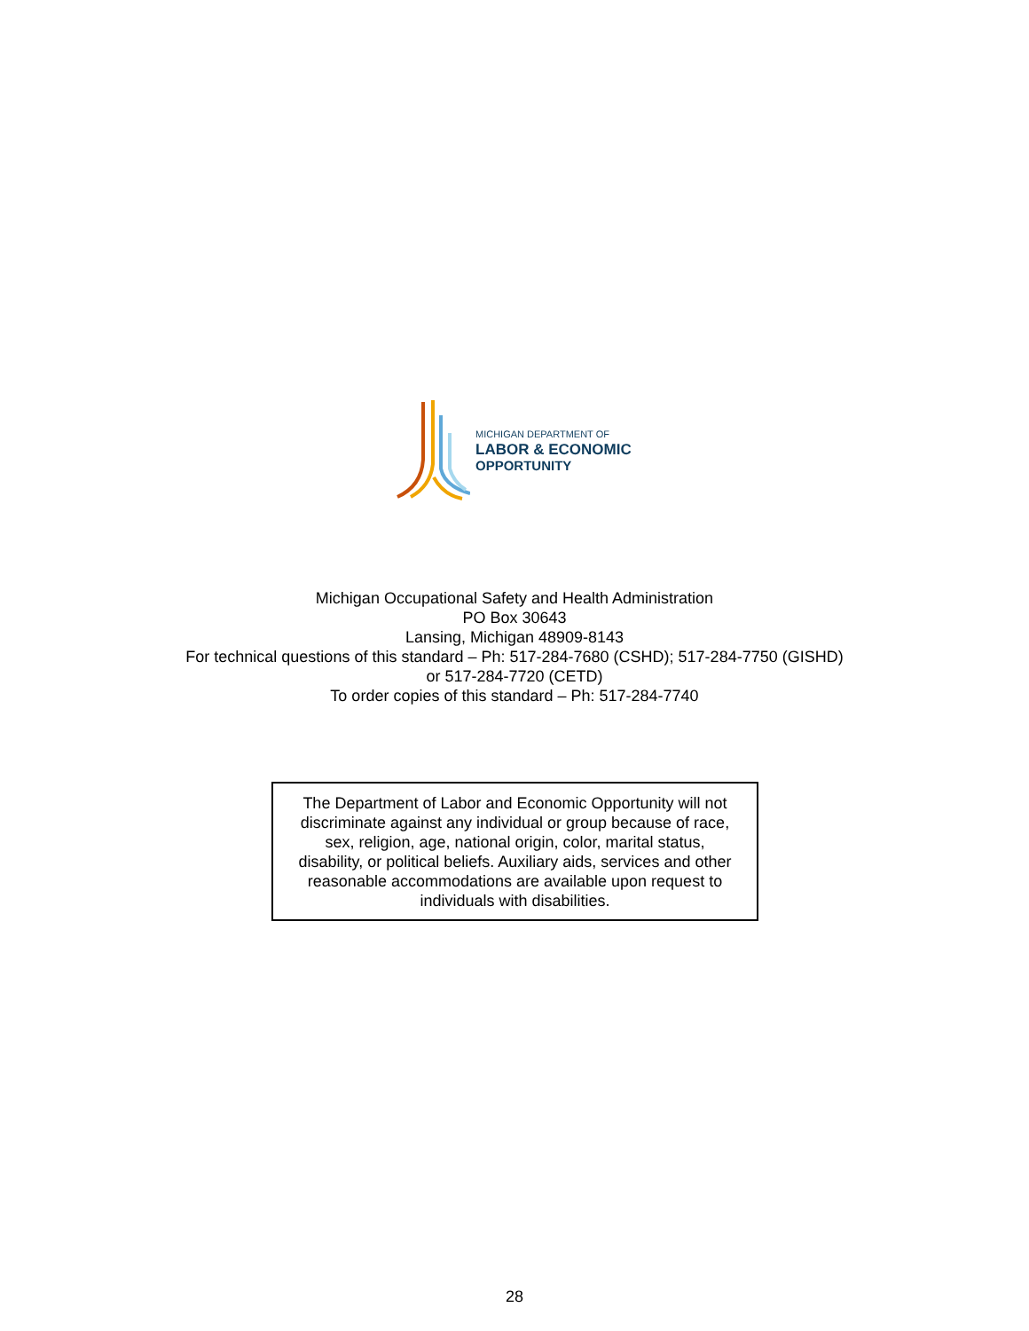MICHIGAN DEPARTMENT OF
LABOR & ECONOMIC
OPPORTUNITY
Michigan Occupational Safety and Health Administration
PO Box 30643
Lansing, Michigan 48909-8143
For technical questions of this standard – Ph: 517-284-7680 (CSHD); 517-284-7750 (GISHD)
or 517-284-7720 (CETD)
To order copies of this standard – Ph: 517-284-7740
The Department of Labor and Economic Opportunity will not
discriminate against any individual or group because of race,
sex, religion, age, national origin, color, marital status,
disability, or political beliefs. Auxiliary aids, services and other
reasonable accommodations are available upon request to
individuals with disabilities.
28